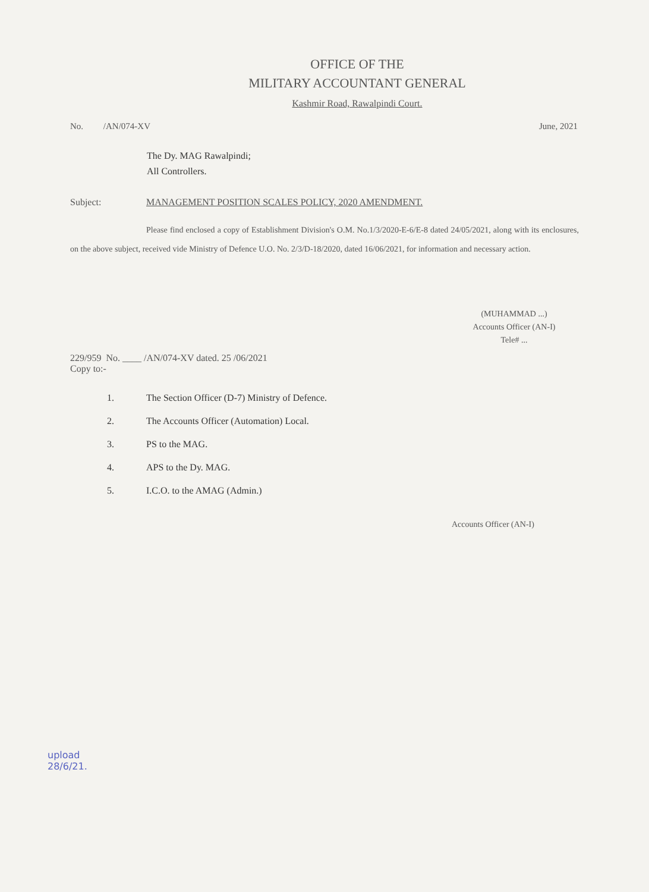OFFICE OF THE
MILITARY ACCOUNTANT GENERAL
Kashmir Road, Rawalpindi Court.
No. /AN/074-XV June, 2021
The Dy. MAG Rawalpindi;
All Controllers.
Subject: MANAGEMENT POSITION SCALES POLICY, 2020 AMENDMENT.
Please find enclosed a copy of Establishment Division's O.M. No.1/3/2020-E-6/E-8 dated 24/05/2021, along with its enclosures, on the above subject, received vide Ministry of Defence U.O. No. 2/3/D-18/2020, dated 16/06/2021, for information and necessary action.
(MUHAMMAD ...)
Accounts Officer (AN-I)
Tele# ...
229/959 No. ____ /AN/074-XV dated. 25 /06/2021
Copy to:-
1. The Section Officer (D-7) Ministry of Defence.
2. The Accounts Officer (Automation) Local.
3. PS to the MAG.
4. APS to the Dy. MAG.
5. I.C.O. to the AMAG (Admin.)
Accounts Officer (AN-I)
upload
28/6/21.